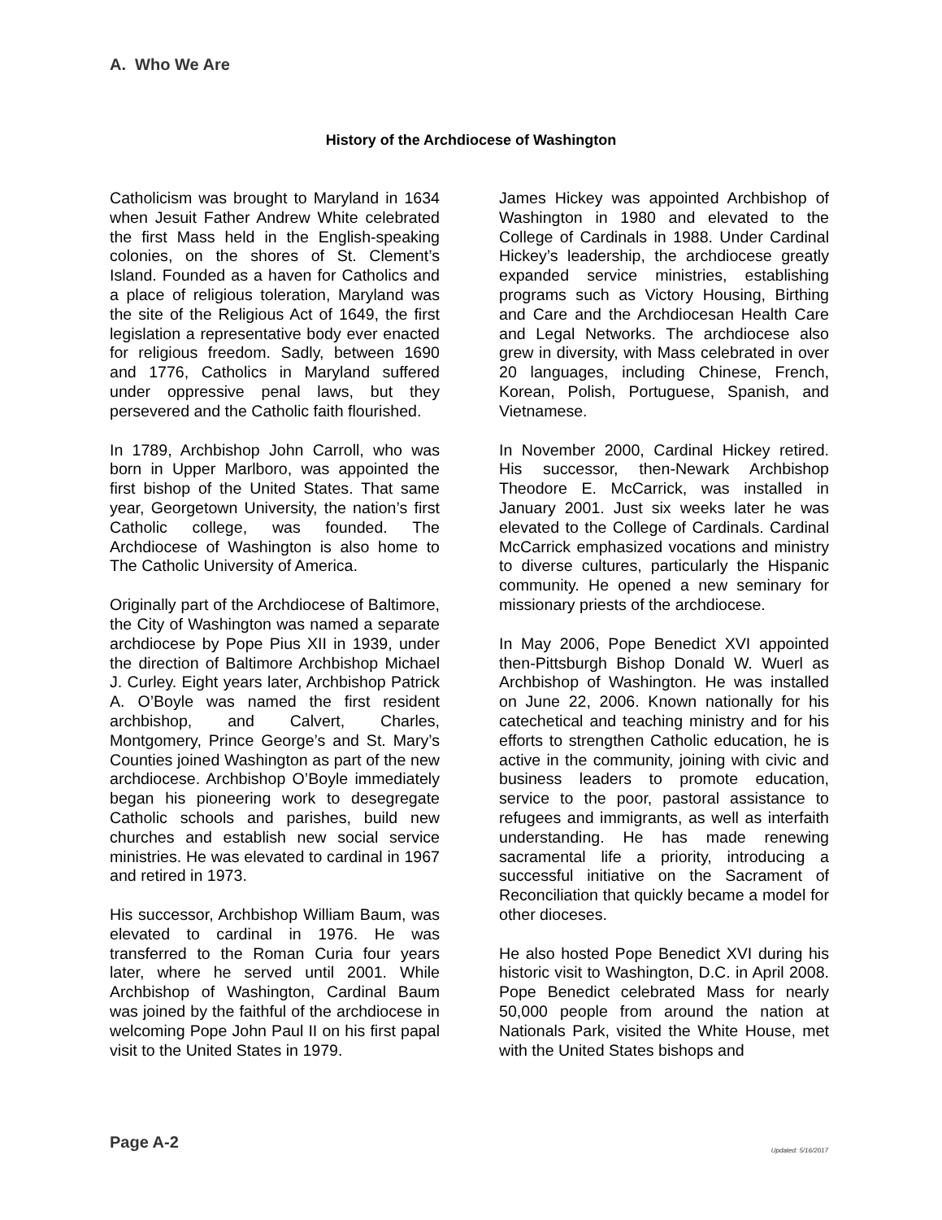A. Who We Are
History of the Archdiocese of Washington
Catholicism was brought to Maryland in 1634 when Jesuit Father Andrew White celebrated the first Mass held in the English-speaking colonies, on the shores of St. Clement’s Island. Founded as a haven for Catholics and a place of religious toleration, Maryland was the site of the Religious Act of 1649, the first legislation a representative body ever enacted for religious freedom. Sadly, between 1690 and 1776, Catholics in Maryland suffered under oppressive penal laws, but they persevered and the Catholic faith flourished.
In 1789, Archbishop John Carroll, who was born in Upper Marlboro, was appointed the first bishop of the United States. That same year, Georgetown University, the nation’s first Catholic college, was founded. The Archdiocese of Washington is also home to The Catholic University of America.
Originally part of the Archdiocese of Baltimore, the City of Washington was named a separate archdiocese by Pope Pius XII in 1939, under the direction of Baltimore Archbishop Michael J. Curley. Eight years later, Archbishop Patrick A. O’Boyle was named the first resident archbishop, and Calvert, Charles, Montgomery, Prince George’s and St. Mary’s Counties joined Washington as part of the new archdiocese. Archbishop O’Boyle immediately began his pioneering work to desegregate Catholic schools and parishes, build new churches and establish new social service ministries. He was elevated to cardinal in 1967 and retired in 1973.
His successor, Archbishop William Baum, was elevated to cardinal in 1976. He was transferred to the Roman Curia four years later, where he served until 2001. While Archbishop of Washington, Cardinal Baum was joined by the faithful of the archdiocese in welcoming Pope John Paul II on his first papal visit to the United States in 1979.
James Hickey was appointed Archbishop of Washington in 1980 and elevated to the College of Cardinals in 1988. Under Cardinal Hickey’s leadership, the archdiocese greatly expanded service ministries, establishing programs such as Victory Housing, Birthing and Care and the Archdiocesan Health Care and Legal Networks. The archdiocese also grew in diversity, with Mass celebrated in over 20 languages, including Chinese, French, Korean, Polish, Portuguese, Spanish, and Vietnamese.
In November 2000, Cardinal Hickey retired. His successor, then-Newark Archbishop Theodore E. McCarrick, was installed in January 2001. Just six weeks later he was elevated to the College of Cardinals. Cardinal McCarrick emphasized vocations and ministry to diverse cultures, particularly the Hispanic community. He opened a new seminary for missionary priests of the archdiocese.
In May 2006, Pope Benedict XVI appointed then-Pittsburgh Bishop Donald W. Wuerl as Archbishop of Washington. He was installed on June 22, 2006. Known nationally for his catechetical and teaching ministry and for his efforts to strengthen Catholic education, he is active in the community, joining with civic and business leaders to promote education, service to the poor, pastoral assistance to refugees and immigrants, as well as interfaith understanding. He has made renewing sacramental life a priority, introducing a successful initiative on the Sacrament of Reconciliation that quickly became a model for other dioceses.
He also hosted Pope Benedict XVI during his historic visit to Washington, D.C. in April 2008. Pope Benedict celebrated Mass for nearly 50,000 people from around the nation at Nationals Park, visited the White House, met with the United States bishops and
Page A-2 Updated: 5/16/2017